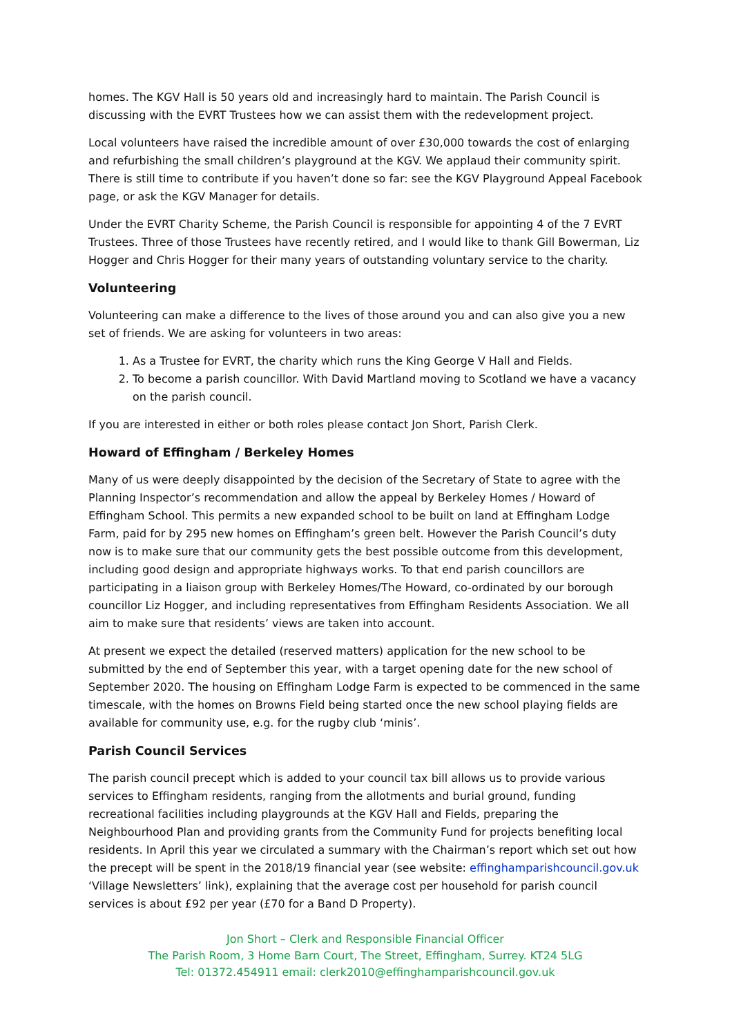homes. The KGV Hall is 50 years old and increasingly hard to maintain. The Parish Council is discussing with the EVRT Trustees how we can assist them with the redevelopment project.
Local volunteers have raised the incredible amount of over £30,000 towards the cost of enlarging and refurbishing the small children’s playground at the KGV. We applaud their community spirit. There is still time to contribute if you haven’t done so far: see the KGV Playground Appeal Facebook page, or ask the KGV Manager for details.
Under the EVRT Charity Scheme, the Parish Council is responsible for appointing 4 of the 7 EVRT Trustees. Three of those Trustees have recently retired, and I would like to thank Gill Bowerman, Liz Hogger and Chris Hogger for their many years of outstanding voluntary service to the charity.
Volunteering
Volunteering can make a difference to the lives of those around you and can also give you a new set of friends. We are asking for volunteers in two areas:
1. As a Trustee for EVRT, the charity which runs the King George V Hall and Fields.
2. To become a parish councillor. With David Martland moving to Scotland we have a vacancy on the parish council.
If you are interested in either or both roles please contact Jon Short, Parish Clerk.
Howard of Effingham / Berkeley Homes
Many of us were deeply disappointed by the decision of the Secretary of State to agree with the Planning Inspector’s recommendation and allow the appeal by Berkeley Homes / Howard of Effingham School. This permits a new expanded school to be built on land at Effingham Lodge Farm, paid for by 295 new homes on Effingham’s green belt. However the Parish Council’s duty now is to make sure that our community gets the best possible outcome from this development, including good design and appropriate highways works. To that end parish councillors are participating in a liaison group with Berkeley Homes/The Howard, co-ordinated by our borough councillor Liz Hogger, and including representatives from Effingham Residents Association. We all aim to make sure that residents’ views are taken into account.
At present we expect the detailed (reserved matters) application for the new school to be submitted by the end of September this year, with a target opening date for the new school of September 2020. The housing on Effingham Lodge Farm is expected to be commenced in the same timescale, with the homes on Browns Field being started once the new school playing fields are available for community use, e.g. for the rugby club ‘minis’.
Parish Council Services
The parish council precept which is added to your council tax bill allows us to provide various services to Effingham residents, ranging from the allotments and burial ground, funding recreational facilities including playgrounds at the KGV Hall and Fields, preparing the Neighbourhood Plan and providing grants from the Community Fund for projects benefiting local residents. In April this year we circulated a summary with the Chairman’s report which set out how the precept will be spent in the 2018/19 financial year (see website: effinghamparishcouncil.gov.uk ‘Village Newsletters’ link), explaining that the average cost per household for parish council services is about £92 per year (£70 for a Band D Property).
Jon Short – Clerk and Responsible Financial Officer
The Parish Room, 3 Home Barn Court, The Street, Effingham, Surrey. KT24 5LG
Tel: 01372.454911 email: clerk2010@effinghamparishcouncil.gov.uk